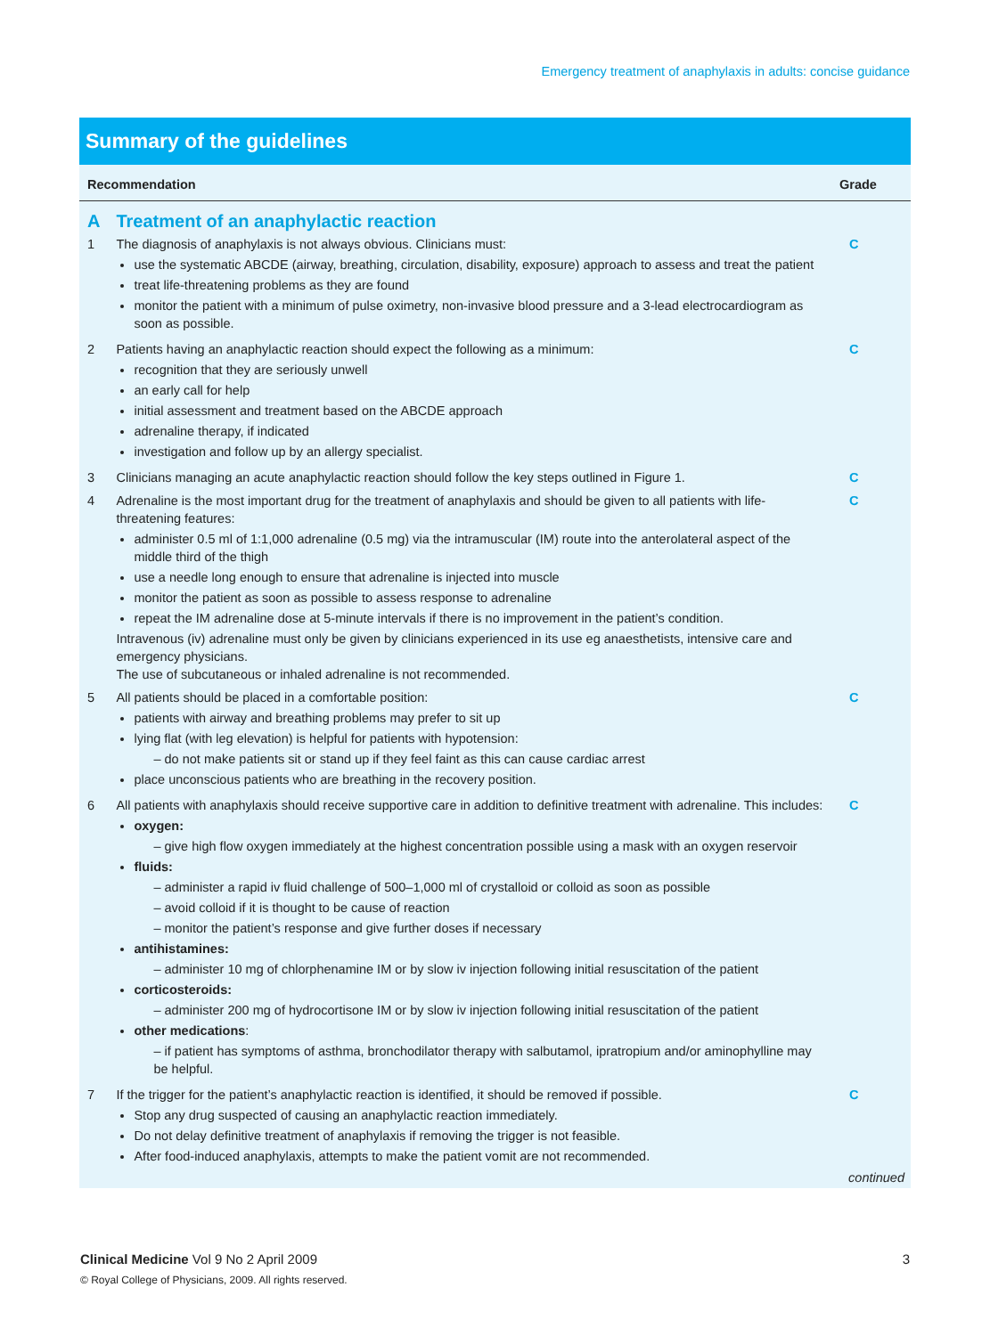Emergency treatment of anaphylaxis in adults: concise guidance
Summary of the guidelines
| Recommendation | | Grade |
| --- | --- | --- |
| A | Treatment of an anaphylactic reaction | |
| 1 | The diagnosis of anaphylaxis is not always obvious. Clinicians must: use the systematic ABCDE (airway, breathing, circulation, disability, exposure) approach to assess and treat the patient treat life-threatening problems as they are found monitor the patient with a minimum of pulse oximetry, non-invasive blood pressure and a 3-lead electrocardiogram as soon as possible. | C |
| 2 | Patients having an anaphylactic reaction should expect the following as a minimum: recognition that they are seriously unwell an early call for help initial assessment and treatment based on the ABCDE approach adrenaline therapy, if indicated investigation and follow up by an allergy specialist. | C |
| 3 | Clinicians managing an acute anaphylactic reaction should follow the key steps outlined in Figure 1. | C |
| 4 | Adrenaline is the most important drug for the treatment of anaphylaxis and should be given to all patients with life-threatening features: administer 0.5 ml of 1:1,000 adrenaline (0.5 mg) via the intramuscular (IM) route into the anterolateral aspect of the middle third of the thigh use a needle long enough to ensure that adrenaline is injected into muscle monitor the patient as soon as possible to assess response to adrenaline repeat the IM adrenaline dose at 5-minute intervals if there is no improvement in the patient’s condition. Intravenous (iv) adrenaline must only be given by clinicians experienced in its use eg anaesthetists, intensive care and emergency physicians. The use of subcutaneous or inhaled adrenaline is not recommended. | C |
| 5 | All patients should be placed in a comfortable position: patients with airway and breathing problems may prefer to sit up lying flat (with leg elevation) is helpful for patients with hypotension: – do not make patients sit or stand up if they feel faint as this can cause cardiac arrest place unconscious patients who are breathing in the recovery position. | C |
| 6 | All patients with anaphylaxis should receive supportive care in addition to definitive treatment with adrenaline. This includes: oxygen: – give high flow oxygen immediately at the highest concentration possible using a mask with an oxygen reservoir fluids: – administer a rapid iv fluid challenge of 500–1,000 ml of crystalloid or colloid as soon as possible – avoid colloid if it is thought to be cause of reaction – monitor the patient’s response and give further doses if necessary antihistamines: – administer 10 mg of chlorphenamine IM or by slow iv injection following initial resuscitation of the patient corticosteroids: – administer 200 mg of hydrocortisone IM or by slow iv injection following initial resuscitation of the patient other medications : – if patient has symptoms of asthma, bronchodilator therapy with salbutamol, ipratropium and/or aminophylline may be helpful. | C |
| 7 | If the trigger for the patient’s anaphylactic reaction is identified, it should be removed if possible. Stop any drug suspected of causing an anaphylactic reaction immediately. Do not delay definitive treatment of anaphylaxis if removing the trigger is not feasible. After food-induced anaphylaxis, attempts to make the patient vomit are not recommended. | C |
continued
Clinical Medicine Vol 9 No 2 April 2009 3
© Royal College of Physicians, 2009. All rights reserved.